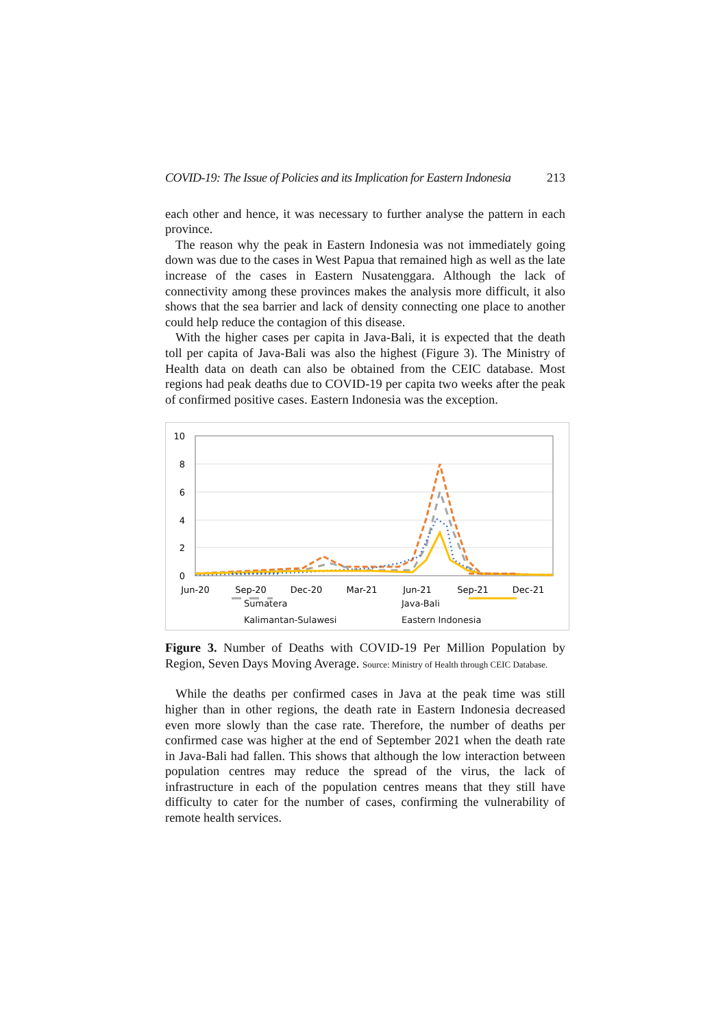COVID-19: The Issue of Policies and its Implication for Eastern Indonesia 213
each other and hence, it was necessary to further analyse the pattern in each province.
The reason why the peak in Eastern Indonesia was not immediately going down was due to the cases in West Papua that remained high as well as the late increase of the cases in Eastern Nusatenggara. Although the lack of connectivity among these provinces makes the analysis more difficult, it also shows that the sea barrier and lack of density connecting one place to another could help reduce the contagion of this disease.
With the higher cases per capita in Java-Bali, it is expected that the death toll per capita of Java-Bali was also the highest (Figure 3). The Ministry of Health data on death can also be obtained from the CEIC database. Most regions had peak deaths due to COVID-19 per capita two weeks after the peak of confirmed positive cases. Eastern Indonesia was the exception.
10
8
6
4
2
0
Jun-20
Sep-20
Dec-20
Mar-21
Jun-21
Sep-21
Dec-21
Figure 3. Number of Deaths with COVID-19 Per Million Population by Region, Seven Days Moving Average. Source: Ministry of Health through CEIC Database.
Sumatera Java-Bali Kalimantan-Sulawesi Eastern Indonesia
While the deaths per confirmed cases in Java at the peak time was still higher than in other regions, the death rate in Eastern Indonesia decreased even more slowly than the case rate. Therefore, the number of deaths per confirmed case was higher at the end of September 2021 when the death rate in Java-Bali had fallen. This shows that although the low interaction between population centres may reduce the spread of the virus, the lack of infrastructure in each of the population centres means that they still have difficulty to cater for the number of cases, confirming the vulnerability of remote health services.
Sumatera Java-Bali
Kalimantan-Sulawesi Eastern Indonesia